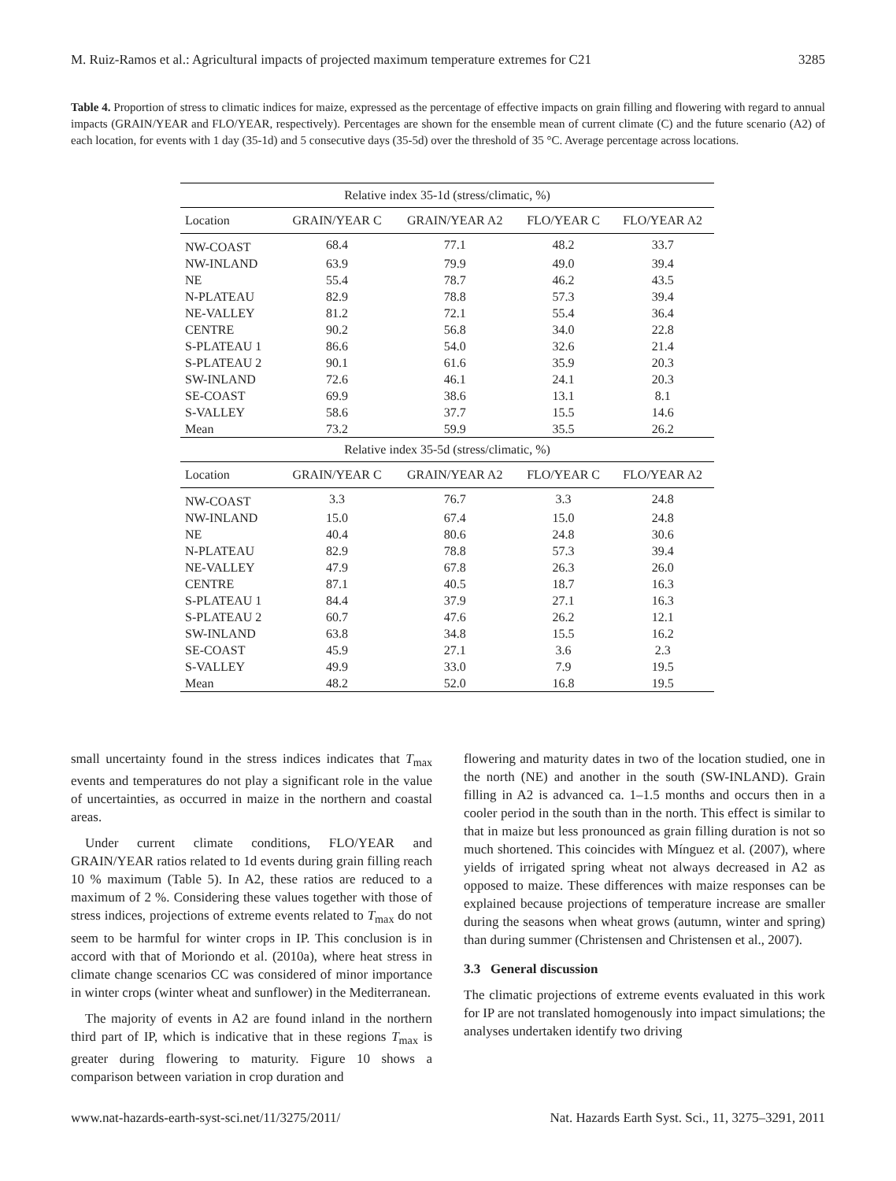M. Ruiz-Ramos et al.: Agricultural impacts of projected maximum temperature extremes for C21 3285
Table 4. Proportion of stress to climatic indices for maize, expressed as the percentage of effective impacts on grain filling and flowering with regard to annual impacts (GRAIN/YEAR and FLO/YEAR, respectively). Percentages are shown for the ensemble mean of current climate (C) and the future scenario (A2) of each location, for events with 1 day (35-1d) and 5 consecutive days (35-5d) over the threshold of 35 °C. Average percentage across locations.
| Relative index 35-1d (stress/climatic, %) | | | | |
| --- | --- | --- | --- | --- |
| Location | GRAIN/YEAR C | GRAIN/YEAR A2 | FLO/YEAR C | FLO/YEAR A2 |
| NW-COAST | 68.4 | 77.1 | 48.2 | 33.7 |
| NW-INLAND | 63.9 | 79.9 | 49.0 | 39.4 |
| NE | 55.4 | 78.7 | 46.2 | 43.5 |
| N-PLATEAU | 82.9 | 78.8 | 57.3 | 39.4 |
| NE-VALLEY | 81.2 | 72.1 | 55.4 | 36.4 |
| CENTRE | 90.2 | 56.8 | 34.0 | 22.8 |
| S-PLATEAU 1 | 86.6 | 54.0 | 32.6 | 21.4 |
| S-PLATEAU 2 | 90.1 | 61.6 | 35.9 | 20.3 |
| SW-INLAND | 72.6 | 46.1 | 24.1 | 20.3 |
| SE-COAST | 69.9 | 38.6 | 13.1 | 8.1 |
| S-VALLEY | 58.6 | 37.7 | 15.5 | 14.6 |
| Mean | 73.2 | 59.9 | 35.5 | 26.2 |
| Relative index 35-5d (stress/climatic, %) | | | | |
| Location | GRAIN/YEAR C | GRAIN/YEAR A2 | FLO/YEAR C | FLO/YEAR A2 |
| NW-COAST | 3.3 | 76.7 | 3.3 | 24.8 |
| NW-INLAND | 15.0 | 67.4 | 15.0 | 24.8 |
| NE | 40.4 | 80.6 | 24.8 | 30.6 |
| N-PLATEAU | 82.9 | 78.8 | 57.3 | 39.4 |
| NE-VALLEY | 47.9 | 67.8 | 26.3 | 26.0 |
| CENTRE | 87.1 | 40.5 | 18.7 | 16.3 |
| S-PLATEAU 1 | 84.4 | 37.9 | 27.1 | 16.3 |
| S-PLATEAU 2 | 60.7 | 47.6 | 26.2 | 12.1 |
| SW-INLAND | 63.8 | 34.8 | 15.5 | 16.2 |
| SE-COAST | 45.9 | 27.1 | 3.6 | 2.3 |
| S-VALLEY | 49.9 | 33.0 | 7.9 | 19.5 |
| Mean | 48.2 | 52.0 | 16.8 | 19.5 |
small uncertainty found in the stress indices indicates that T<sub>max</sub> events and temperatures do not play a significant role in the value of uncertainties, as occurred in maize in the northern and coastal areas.
Under current climate conditions, FLO/YEAR and GRAIN/YEAR ratios related to 1d events during grain filling reach 10 % maximum (Table 5). In A2, these ratios are reduced to a maximum of 2 %. Considering these values together with those of stress indices, projections of extreme events related to T<sub>max</sub> do not seem to be harmful for winter crops in IP. This conclusion is in accord with that of Moriondo et al. (2010a), where heat stress in climate change scenarios CC was considered of minor importance in winter crops (winter wheat and sunflower) in the Mediterranean.
The majority of events in A2 are found inland in the northern third part of IP, which is indicative that in these regions T<sub>max</sub> is greater during flowering to maturity. Figure 10 shows a comparison between variation in crop duration and
flowering and maturity dates in two of the location studied, one in the north (NE) and another in the south (SW-INLAND). Grain filling in A2 is advanced ca. 1–1.5 months and occurs then in a cooler period in the south than in the north. This effect is similar to that in maize but less pronounced as grain filling duration is not so much shortened. This coincides with Mínguez et al. (2007), where yields of irrigated spring wheat not always decreased in A2 as opposed to maize. These differences with maize responses can be explained because projections of temperature increase are smaller during the seasons when wheat grows (autumn, winter and spring) than during summer (Christensen and Christensen et al., 2007).
3.3 General discussion
The climatic projections of extreme events evaluated in this work for IP are not translated homogenously into impact simulations; the analyses undertaken identify two driving
www.nat-hazards-earth-syst-sci.net/11/3275/2011/ Nat. Hazards Earth Syst. Sci., 11, 3275–3291, 2011